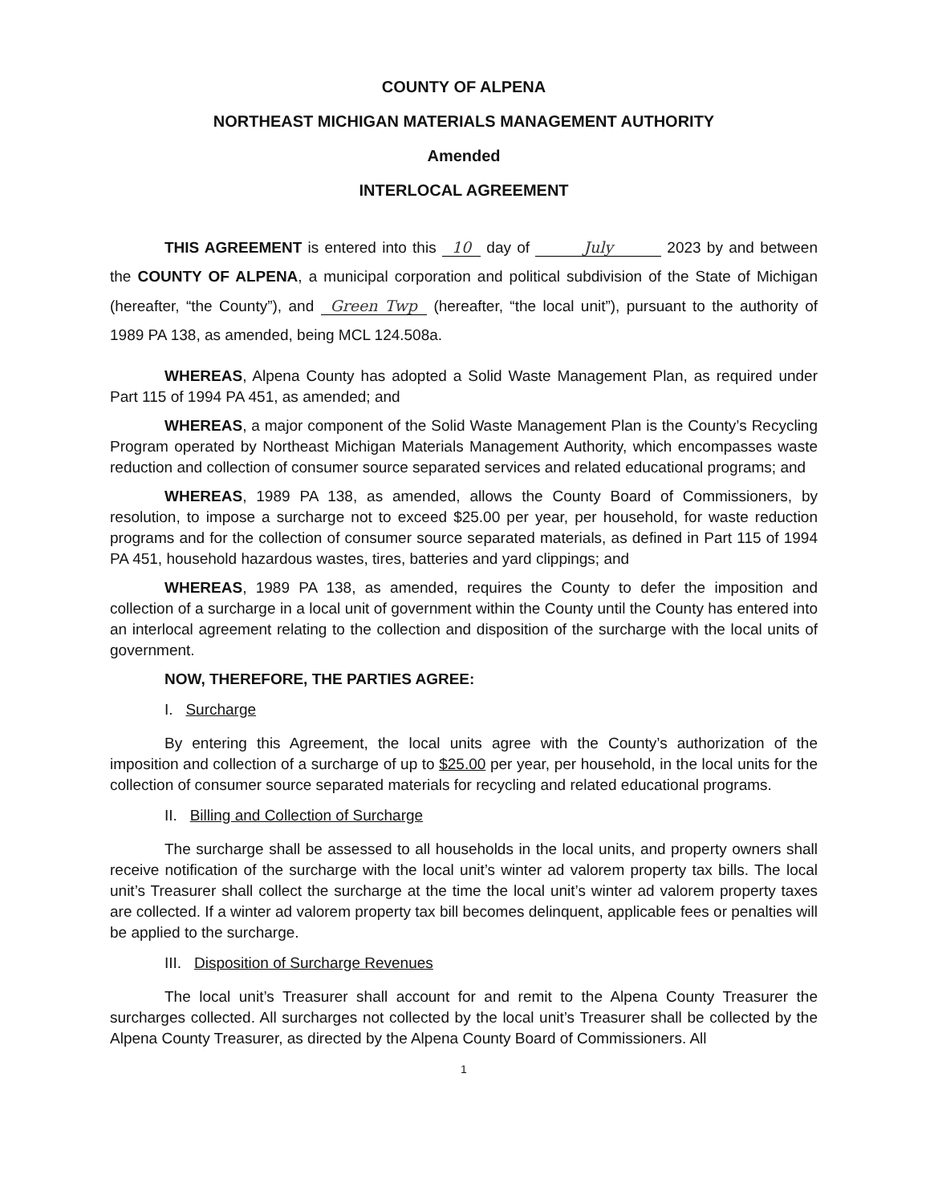COUNTY OF ALPENA
NORTHEAST MICHIGAN MATERIALS MANAGEMENT AUTHORITY
Amended
INTERLOCAL AGREEMENT
THIS AGREEMENT is entered into this 10 day of July 2023 by and between the COUNTY OF ALPENA, a municipal corporation and political subdivision of the State of Michigan (hereafter, “the County”), and Green Twp (hereafter, “the local unit”), pursuant to the authority of 1989 PA 138, as amended, being MCL 124.508a.
WHEREAS, Alpena County has adopted a Solid Waste Management Plan, as required under Part 115 of 1994 PA 451, as amended; and
WHEREAS, a major component of the Solid Waste Management Plan is the County’s Recycling Program operated by Northeast Michigan Materials Management Authority, which encompasses waste reduction and collection of consumer source separated services and related educational programs; and
WHEREAS, 1989 PA 138, as amended, allows the County Board of Commissioners, by resolution, to impose a surcharge not to exceed $25.00 per year, per household, for waste reduction programs and for the collection of consumer source separated materials, as defined in Part 115 of 1994 PA 451, household hazardous wastes, tires, batteries and yard clippings; and
WHEREAS, 1989 PA 138, as amended, requires the County to defer the imposition and collection of a surcharge in a local unit of government within the County until the County has entered into an interlocal agreement relating to the collection and disposition of the surcharge with the local units of government.
NOW, THEREFORE, THE PARTIES AGREE:
I. Surcharge
By entering this Agreement, the local units agree with the County’s authorization of the imposition and collection of a surcharge of up to $25.00 per year, per household, in the local units for the collection of consumer source separated materials for recycling and related educational programs.
II. Billing and Collection of Surcharge
The surcharge shall be assessed to all households in the local units, and property owners shall receive notification of the surcharge with the local unit’s winter ad valorem property tax bills. The local unit’s Treasurer shall collect the surcharge at the time the local unit’s winter ad valorem property taxes are collected. If a winter ad valorem property tax bill becomes delinquent, applicable fees or penalties will be applied to the surcharge.
III. Disposition of Surcharge Revenues
The local unit’s Treasurer shall account for and remit to the Alpena County Treasurer the surcharges collected. All surcharges not collected by the local unit’s Treasurer shall be collected by the Alpena County Treasurer, as directed by the Alpena County Board of Commissioners. All
1